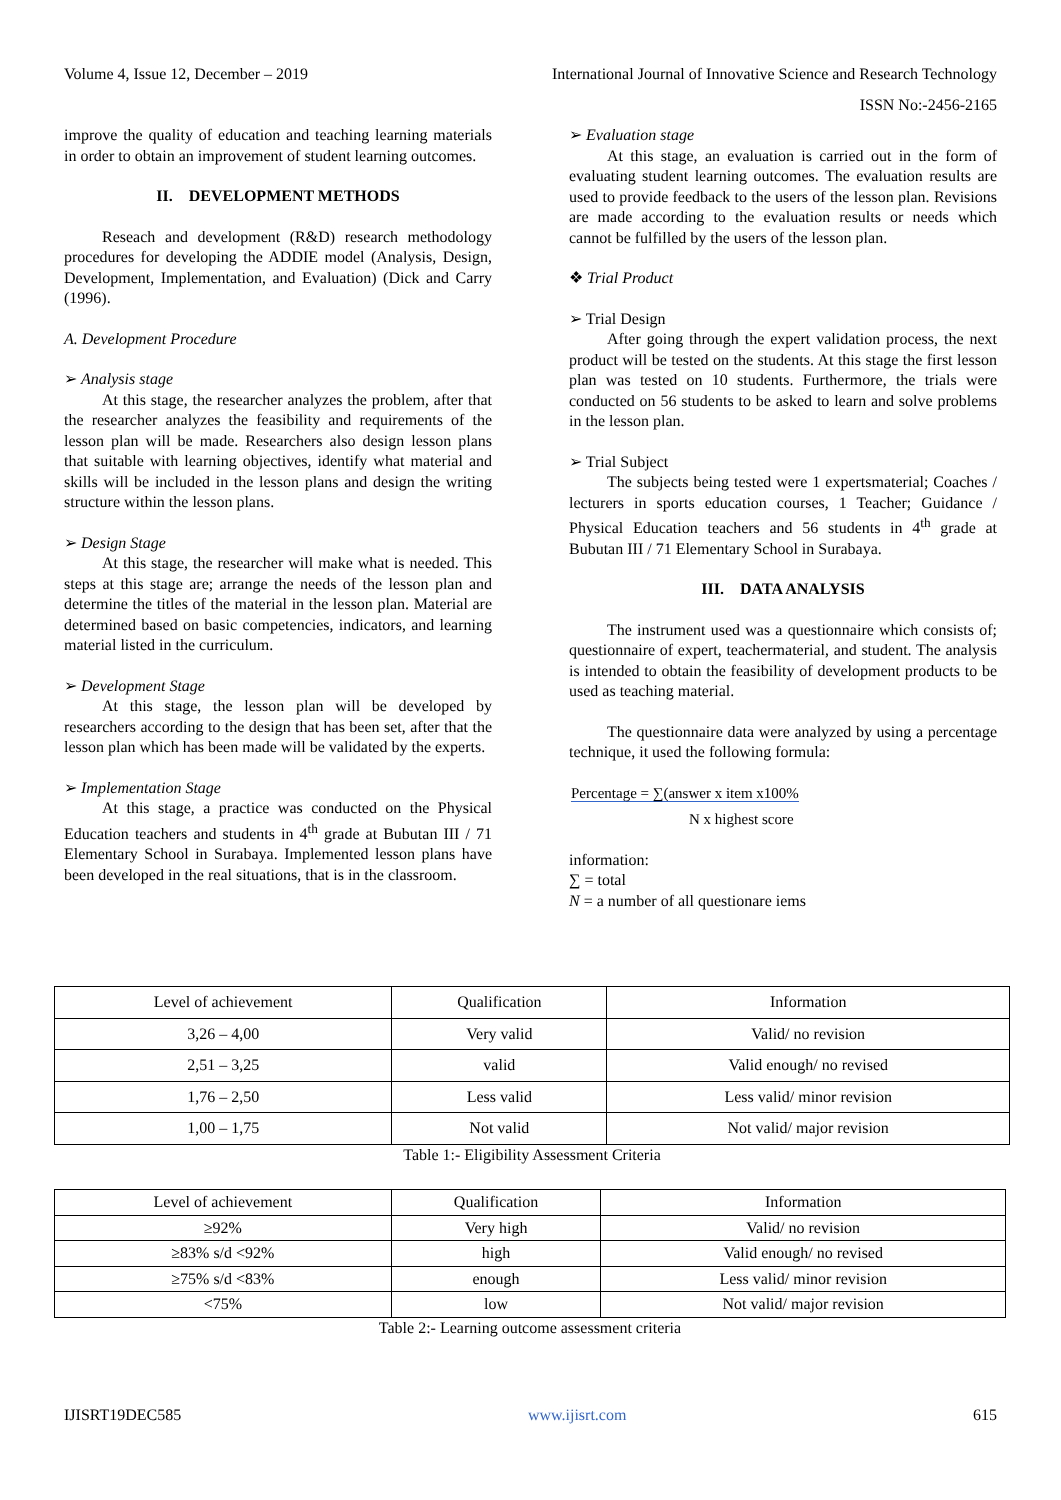Volume 4, Issue 12, December – 2019 International Journal of Innovative Science and Research Technology
ISSN No:-2456-2165
improve the quality of education and teaching learning materials in order to obtain an improvement of student learning outcomes.
II. DEVELOPMENT METHODS
Reseach and development (R&D) research methodology procedures for developing the ADDIE model (Analysis, Design, Development, Implementation, and Evaluation) (Dick and Carry (1996).
A. Development Procedure
➢ Analysis stage
At this stage, the researcher analyzes the problem, after that the researcher analyzes the feasibility and requirements of the lesson plan will be made. Researchers also design lesson plans that suitable with learning objectives, identify what material and skills will be included in the lesson plans and design the writing structure within the lesson plans.
➢ Design Stage
At this stage, the researcher will make what is needed. This steps at this stage are; arrange the needs of the lesson plan and determine the titles of the material in the lesson plan. Material are determined based on basic competencies, indicators, and learning material listed in the curriculum.
➢ Development Stage
At this stage, the lesson plan will be developed by researchers according to the design that has been set, after that the lesson plan which has been made will be validated by the experts.
➢ Implementation Stage
At this stage, a practice was conducted on the Physical Education teachers and students in 4<sup>th</sup> grade at Bubutan III / 71 Elementary School in Surabaya. Implemented lesson plans have been developed in the real situations, that is in the classroom.
➢ Evaluation stage
At this stage, an evaluation is carried out in the form of evaluating student learning outcomes. The evaluation results are used to provide feedback to the users of the lesson plan. Revisions are made according to the evaluation results or needs which cannot be fulfilled by the users of the lesson plan.
❖ Trial Product
➢ Trial Design
After going through the expert validation process, the next product will be tested on the students. At this stage the first lesson plan was tested on 10 students. Furthermore, the trials were conducted on 56 students to be asked to learn and solve problems in the lesson plan.
➢ Trial Subject
The subjects being tested were 1 expertsmaterial; Coaches / lecturers in sports education courses, 1 Teacher; Guidance / Physical Education teachers and 56 students in 4<sup>th</sup> grade at Bubutan III / 71 Elementary School in Surabaya.
III. DATA ANALYSIS
The instrument used was a questionnaire which consists of; questionnaire of expert, teachermaterial, and student. The analysis is intended to obtain the feasibility of development products to be used as teaching material.
The questionnaire data were analyzed by using a percentage technique, it used the following formula:
Percentage = ∑(answer x item x100%
N x highest score
information:
∑ = total
N = a number of all questionare iems
| Level of achievement | Qualification | Information |
| 3,26 – 4,00 | Very valid | Valid/ no revision |
| 2,51 – 3,25 | valid | Valid enough/ no revised |
| 1,76 – 2,50 | Less valid | Less valid/ minor revision |
| 1,00 – 1,75 | Not valid | Not valid/ major revision |
Table 1:- Eligibility Assessment Criteria
| Level of achievement | Qualification | Information |
| ≥92% | Very high | Valid/ no revision |
| ≥83% s/d <92% | high | Valid enough/ no revised |
| ≥75% s/d <83% | enough | Less valid/ minor revision |
| <75% | low | Not valid/ major revision |
Table 2:- Learning outcome assessment criteria
IJISRT19DEC585 www.ijisrt.com 615